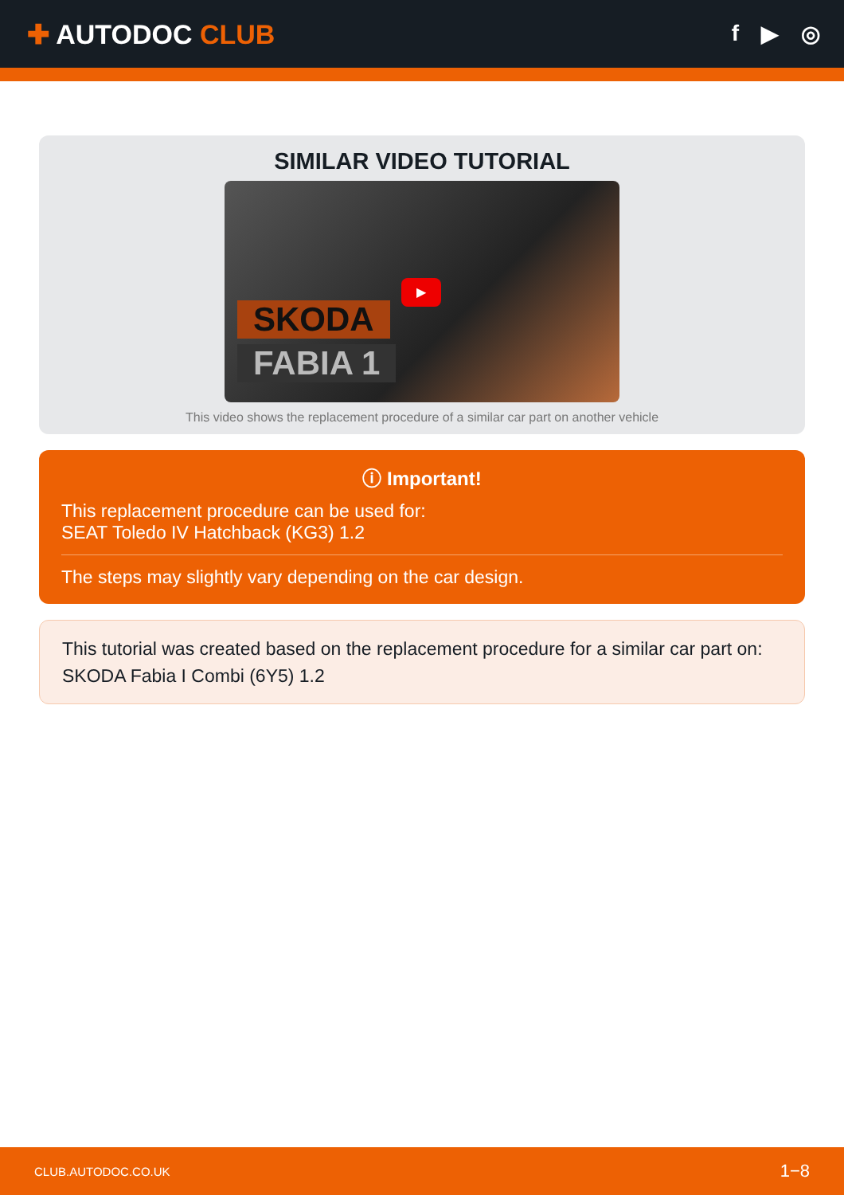✚ AUTODOC CLUB
f ▶ ◎
SIMILAR VIDEO TUTORIAL
SKODA
FABIA 1
▶
This video shows the replacement procedure of a similar car part on another vehicle
ⓘ Important!
This replacement procedure can be used for:
SEAT Toledo IV Hatchback (KG3) 1.2
The steps may slightly vary depending on the car design.
This tutorial was created based on the replacement procedure for a similar car part on: SKODA Fabia I Combi (6Y5) 1.2
CLUB.AUTODOC.CO.UK 1−8